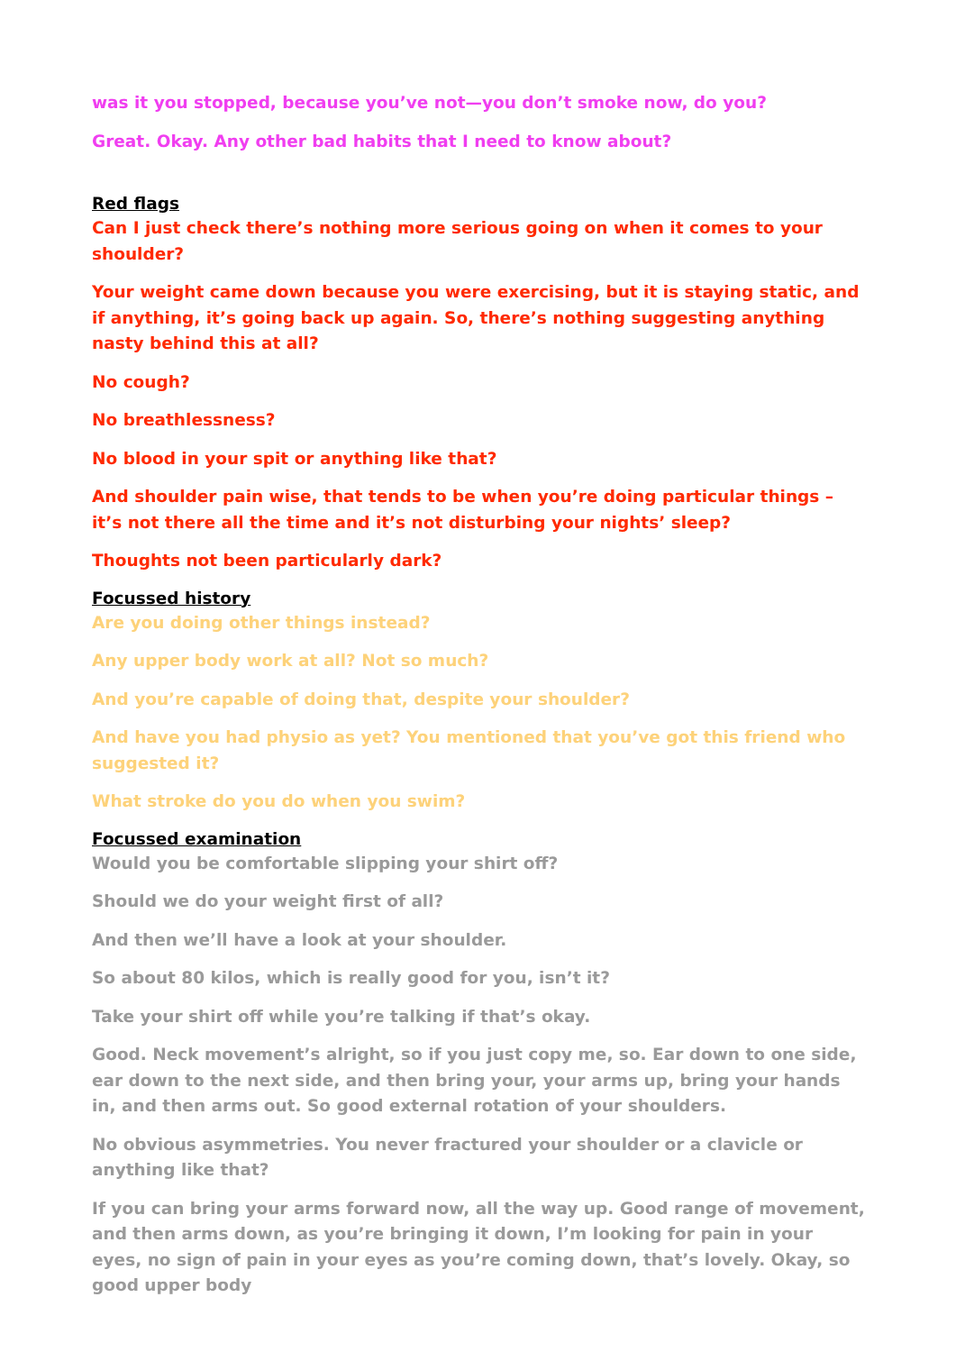was it you stopped, because you’ve not—you don’t smoke now, do you?
Great. Okay. Any other bad habits that I need to know about?
Red flags
Can I just check there’s nothing more serious going on when it comes to your shoulder?
Your weight came down because you were exercising, but it is staying static, and if anything, it’s going back up again. So, there’s nothing suggesting anything nasty behind this at all?
No cough?
No breathlessness?
No blood in your spit or anything like that?
And shoulder pain wise, that tends to be when you’re doing particular things – it’s not there all the time and it’s not disturbing your nights’ sleep?
Thoughts not been particularly dark?
Focussed history
Are you doing other things instead?
Any upper body work at all? Not so much?
And you’re capable of doing that, despite your shoulder?
And have you had physio as yet? You mentioned that you’ve got this friend who suggested it?
What stroke do you do when you swim?
Focussed examination
Would you be comfortable slipping your shirt off?
Should we do your weight first of all?
And then we’ll have a look at your shoulder.
So about 80 kilos, which is really good for you, isn’t it?
Take your shirt off while you’re talking if that’s okay.
Good. Neck movement’s alright, so if you just copy me, so. Ear down to one side, ear down to the next side, and then bring your, your arms up, bring your hands in, and then arms out. So good external rotation of your shoulders.
No obvious asymmetries. You never fractured your shoulder or a clavicle or anything like that?
If you can bring your arms forward now, all the way up. Good range of movement, and then arms down, as you’re bringing it down, I’m looking for pain in your eyes, no sign of pain in your eyes as you’re coming down, that’s lovely. Okay, so good upper body